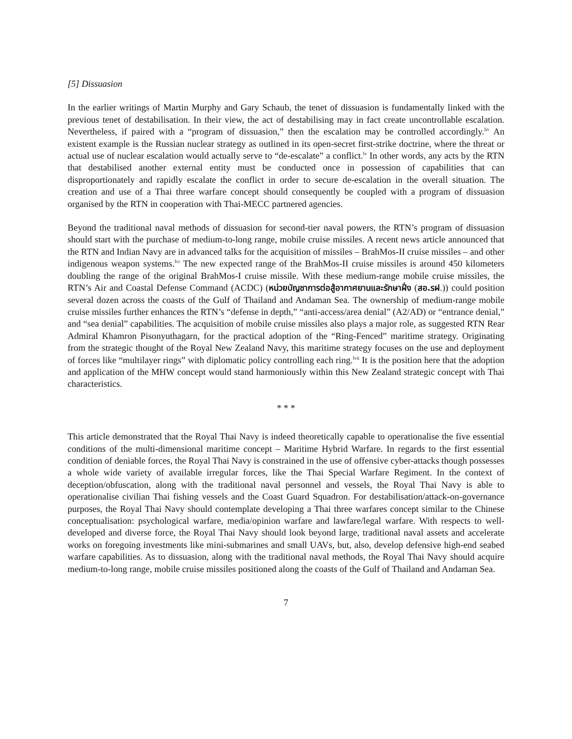[5] Dissuasion
In the earlier writings of Martin Murphy and Gary Schaub, the tenet of dissuasion is fundamentally linked with the previous tenet of destabilisation. In their view, the act of destabilising may in fact create uncontrollable escalation. Nevertheless, if paired with a “program of dissuasion,” then the escalation may be controlled accordingly.<sup>liv</sup> An existent example is the Russian nuclear strategy as outlined in its open-secret first-strike doctrine, where the threat or actual use of nuclear escalation would actually serve to “de-escalate” a conflict.<sup>lv</sup> In other words, any acts by the RTN that destabilised another external entity must be conducted once in possession of capabilities that can disproportionately and rapidly escalate the conflict in order to secure de-escalation in the overall situation. The creation and use of a Thai three warfare concept should consequently be coupled with a program of dissuasion organised by the RTN in cooperation with Thai-MECC partnered agencies.
Beyond the traditional naval methods of dissuasion for second-tier naval powers, the RTN’s program of dissuasion should start with the purchase of medium-to-long range, mobile cruise missiles. A recent news article announced that the RTN and Indian Navy are in advanced talks for the acquisition of missiles – BrahMos-II cruise missiles – and other indigenous weapon systems.<sup>lvi</sup> The new expected range of the BrahMos-II cruise missiles is around 450 kilometers doubling the range of the original BrahMos-I cruise missile. With these medium-range mobile cruise missiles, the RTN’s Air and Coastal Defense Command (ACDC) (หน่วยบัญชาการต่อสู้อากาศยานและรักษาฝั่ง (สอ.รฝ.)) could position several dozen across the coasts of the Gulf of Thailand and Andaman Sea. The ownership of medium-range mobile cruise missiles further enhances the RTN’s “defense in depth,” “anti-access/area denial” (A2/AD) or “entrance denial,” and “sea denial” capabilities. The acquisition of mobile cruise missiles also plays a major role, as suggested RTN Rear Admiral Khamron Pisonyuthagarn, for the practical adoption of the “Ring-Fenced” maritime strategy. Originating from the strategic thought of the Royal New Zealand Navy, this maritime strategy focuses on the use and deployment of forces like “multilayer rings” with diplomatic policy controlling each ring.<sup>lvii</sup> It is the position here that the adoption and application of the MHW concept would stand harmoniously within this New Zealand strategic concept with Thai characteristics.
* * *
This article demonstrated that the Royal Thai Navy is indeed theoretically capable to operationalise the five essential conditions of the multi-dimensional maritime concept – Maritime Hybrid Warfare. In regards to the first essential condition of deniable forces, the Royal Thai Navy is constrained in the use of offensive cyber-attacks though possesses a whole wide variety of available irregular forces, like the Thai Special Warfare Regiment. In the context of deception/obfuscation, along with the traditional naval personnel and vessels, the Royal Thai Navy is able to operationalise civilian Thai fishing vessels and the Coast Guard Squadron. For destabilisation/attack-on-governance purposes, the Royal Thai Navy should contemplate developing a Thai three warfares concept similar to the Chinese conceptualisation: psychological warfare, media/opinion warfare and lawfare/legal warfare. With respects to well-developed and diverse force, the Royal Thai Navy should look beyond large, traditional naval assets and accelerate works on foregoing investments like mini-submarines and small UAVs, but, also, develop defensive high-end seabed warfare capabilities. As to dissuasion, along with the traditional naval methods, the Royal Thai Navy should acquire medium-to-long range, mobile cruise missiles positioned along the coasts of the Gulf of Thailand and Andaman Sea.
7